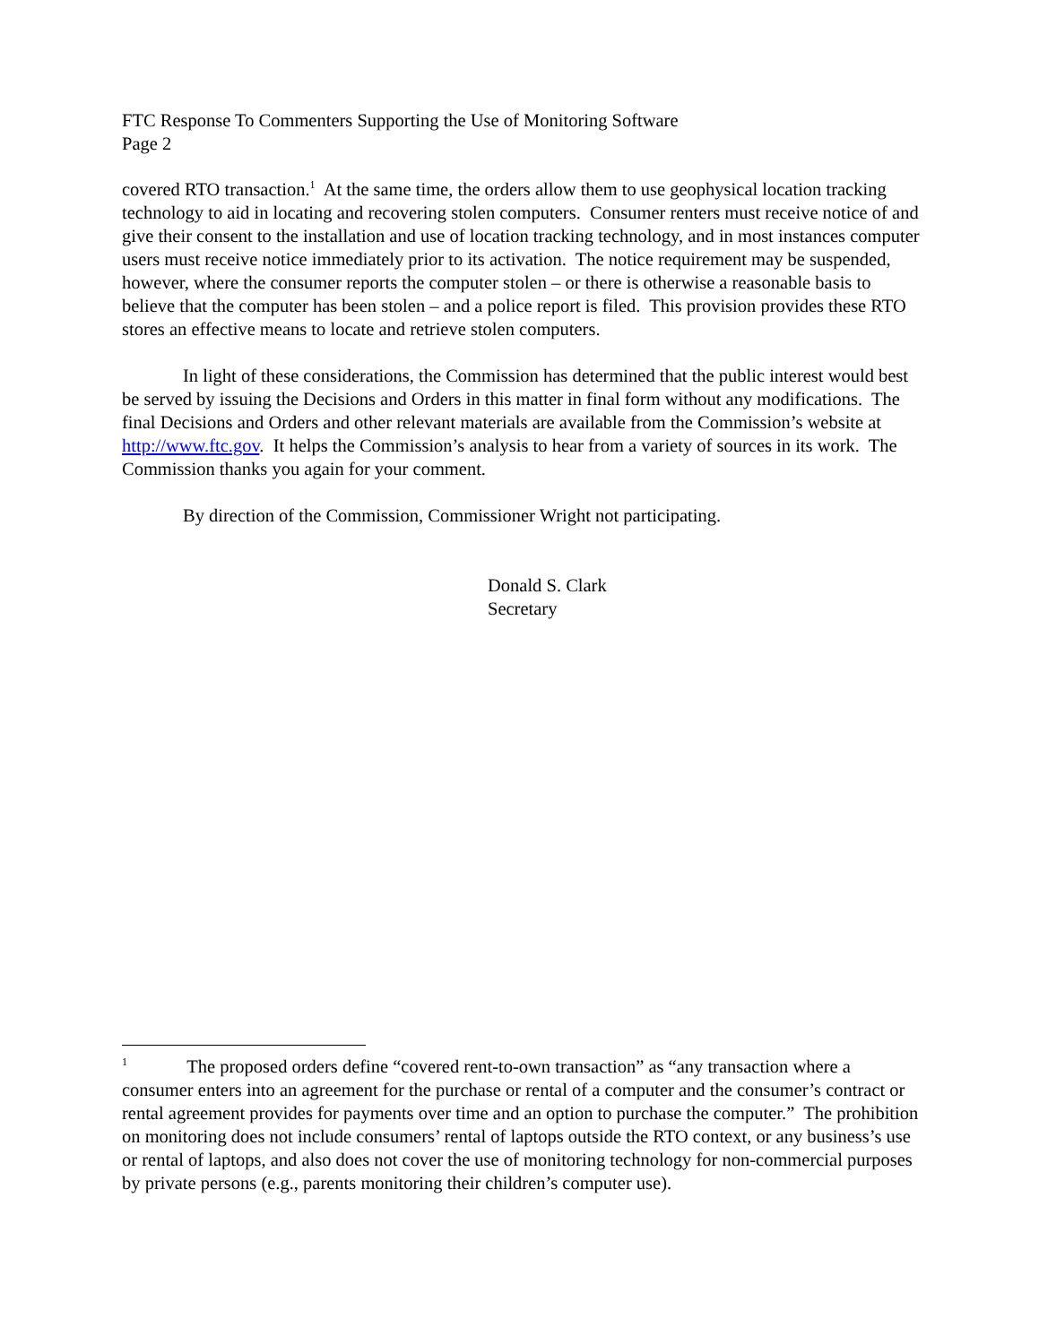FTC Response To Commenters Supporting the Use of Monitoring Software
Page 2
covered RTO transaction.<sup>1</sup> At the same time, the orders allow them to use geophysical location tracking technology to aid in locating and recovering stolen computers. Consumer renters must receive notice of and give their consent to the installation and use of location tracking technology, and in most instances computer users must receive notice immediately prior to its activation. The notice requirement may be suspended, however, where the consumer reports the computer stolen – or there is otherwise a reasonable basis to believe that the computer has been stolen – and a police report is filed. This provision provides these RTO stores an effective means to locate and retrieve stolen computers.
In light of these considerations, the Commission has determined that the public interest would best be served by issuing the Decisions and Orders in this matter in final form without any modifications. The final Decisions and Orders and other relevant materials are available from the Commission’s website at http://www.ftc.gov. It helps the Commission’s analysis to hear from a variety of sources in its work. The Commission thanks you again for your comment.
By direction of the Commission, Commissioner Wright not participating.
Donald S. Clark
Secretary
<sup>1</sup> The proposed orders define “covered rent-to-own transaction” as “any transaction where a consumer enters into an agreement for the purchase or rental of a computer and the consumer’s contract or rental agreement provides for payments over time and an option to purchase the computer.” The prohibition on monitoring does not include consumers’ rental of laptops outside the RTO context, or any business’s use or rental of laptops, and also does not cover the use of monitoring technology for non-commercial purposes by private persons (e.g., parents monitoring their children’s computer use).